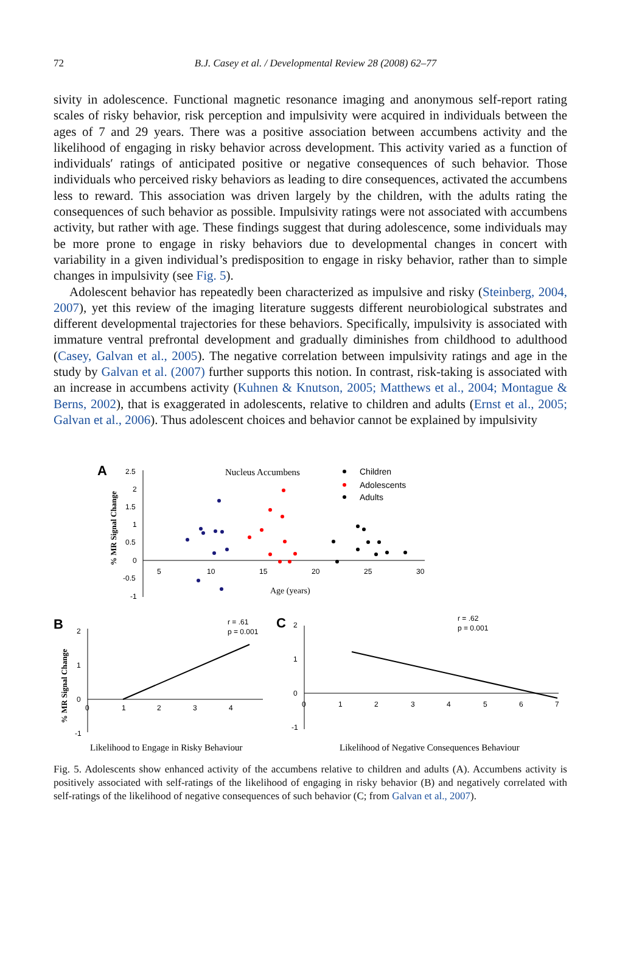72 B.J. Casey et al. / Developmental Review 28 (2008) 62–77
sivity in adolescence. Functional magnetic resonance imaging and anonymous self-report rating scales of risky behavior, risk perception and impulsivity were acquired in individuals between the ages of 7 and 29 years. There was a positive association between accumbens activity and the likelihood of engaging in risky behavior across development. This activity varied as a function of individuals′ ratings of anticipated positive or negative consequences of such behavior. Those individuals who perceived risky behaviors as leading to dire consequences, activated the accumbens less to reward. This association was driven largely by the children, with the adults rating the consequences of such behavior as possible. Impulsivity ratings were not associated with accumbens activity, but rather with age. These findings suggest that during adolescence, some individuals may be more prone to engage in risky behaviors due to developmental changes in concert with variability in a given individual’s predisposition to engage in risky behavior, rather than to simple changes in impulsivity (see Fig. 5).
Adolescent behavior has repeatedly been characterized as impulsive and risky (Steinberg, 2004, 2007), yet this review of the imaging literature suggests different neurobiological substrates and different developmental trajectories for these behaviors. Specifically, impulsivity is associated with immature ventral prefrontal development and gradually diminishes from childhood to adulthood (Casey, Galvan et al., 2005). The negative correlation between impulsivity ratings and age in the study by Galvan et al. (2007) further supports this notion. In contrast, risk-taking is associated with an increase in accumbens activity (Kuhnen & Knutson, 2005; Matthews et al., 2004; Montague & Berns, 2002), that is exaggerated in adolescents, relative to children and adults (Ernst et al., 2005; Galvan et al., 2006). Thus adolescent choices and behavior cannot be explained by impulsivity
A
Nucleus Accumbens
Children
Adolescents
Adults
2.5
2
1.5
1
0.5
0
-0.5
-1
5
10
15
20
25
30
Age (years)
% MR Signal Change
B
2
1
0
-1
0
1
2
3
4
r = .61
p = 0.001
% MR Signal Change
Likelihood to Engage in Risky Behaviour
C
2
1
0
-1
0
1
2
3
4
5
6
7
r = .62
p = 0.001
Likelihood of Negative Consequences Behaviour
Fig. 5. Adolescents show enhanced activity of the accumbens relative to children and adults (A). Accumbens activity is positively associated with self-ratings of the likelihood of engaging in risky behavior (B) and negatively correlated with self-ratings of the likelihood of negative consequences of such behavior (C; from Galvan et al., 2007).